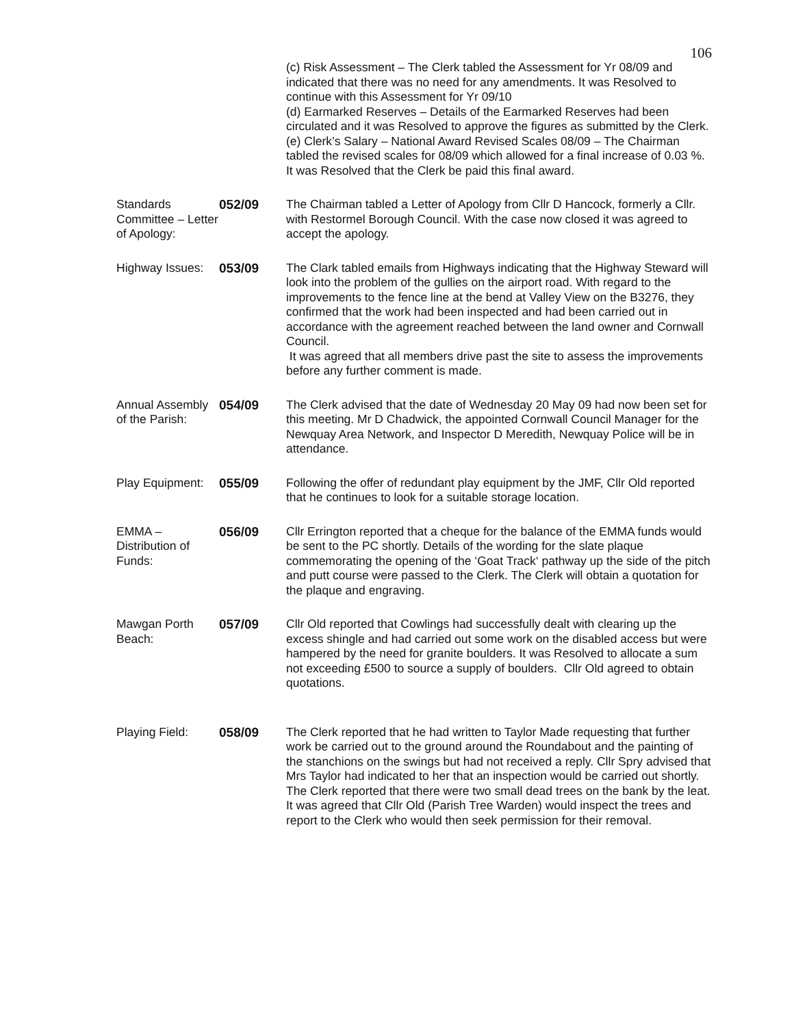106
| | | (c) Risk Assessment – The Clerk tabled the Assessment for Yr 08/09 and indicated that there was no need for any amendments. It was Resolved to continue with this Assessment for Yr 09/10 (d) Earmarked Reserves – Details of the Earmarked Reserves had been circulated and it was Resolved to approve the figures as submitted by the Clerk. (e) Clerk’s Salary – National Award Revised Scales 08/09 – The Chairman tabled the revised scales for 08/09 which allowed for a final increase of 0.03 %. It was Resolved that the Clerk be paid this final award. |
| Standards Committee – Letter of Apology: | 052/09 | The Chairman tabled a Letter of Apology from Cllr D Hancock, formerly a Cllr. with Restormel Borough Council. With the case now closed it was agreed to accept the apology. |
| Highway Issues: | 053/09 | The Clark tabled emails from Highways indicating that the Highway Steward will look into the problem of the gullies on the airport road. With regard to the improvements to the fence line at the bend at Valley View on the B3276, they confirmed that the work had been inspected and had been carried out in accordance with the agreement reached between the land owner and Cornwall Council. It was agreed that all members drive past the site to assess the improvements before any further comment is made. |
| Annual Assembly of the Parish: | 054/09 | The Clerk advised that the date of Wednesday 20 May 09 had now been set for this meeting. Mr D Chadwick, the appointed Cornwall Council Manager for the Newquay Area Network, and Inspector D Meredith, Newquay Police will be in attendance. |
| Play Equipment: | 055/09 | Following the offer of redundant play equipment by the JMF, Cllr Old reported that he continues to look for a suitable storage location. |
| EMMA – Distribution of Funds: | 056/09 | Cllr Errington reported that a cheque for the balance of the EMMA funds would be sent to the PC shortly. Details of the wording for the slate plaque commemorating the opening of the ‘Goat Track‘ pathway up the side of the pitch and putt course were passed to the Clerk. The Clerk will obtain a quotation for the plaque and engraving. |
| Mawgan Porth Beach: | 057/09 | Cllr Old reported that Cowlings had successfully dealt with clearing up the excess shingle and had carried out some work on the disabled access but were hampered by the need for granite boulders. It was Resolved to allocate a sum not exceeding £500 to source a supply of boulders. Cllr Old agreed to obtain quotations. |
| Playing Field: | 058/09 | The Clerk reported that he had written to Taylor Made requesting that further work be carried out to the ground around the Roundabout and the painting of the stanchions on the swings but had not received a reply. Cllr Spry advised that Mrs Taylor had indicated to her that an inspection would be carried out shortly. The Clerk reported that there were two small dead trees on the bank by the leat. It was agreed that Cllr Old (Parish Tree Warden) would inspect the trees and report to the Clerk who would then seek permission for their removal. |